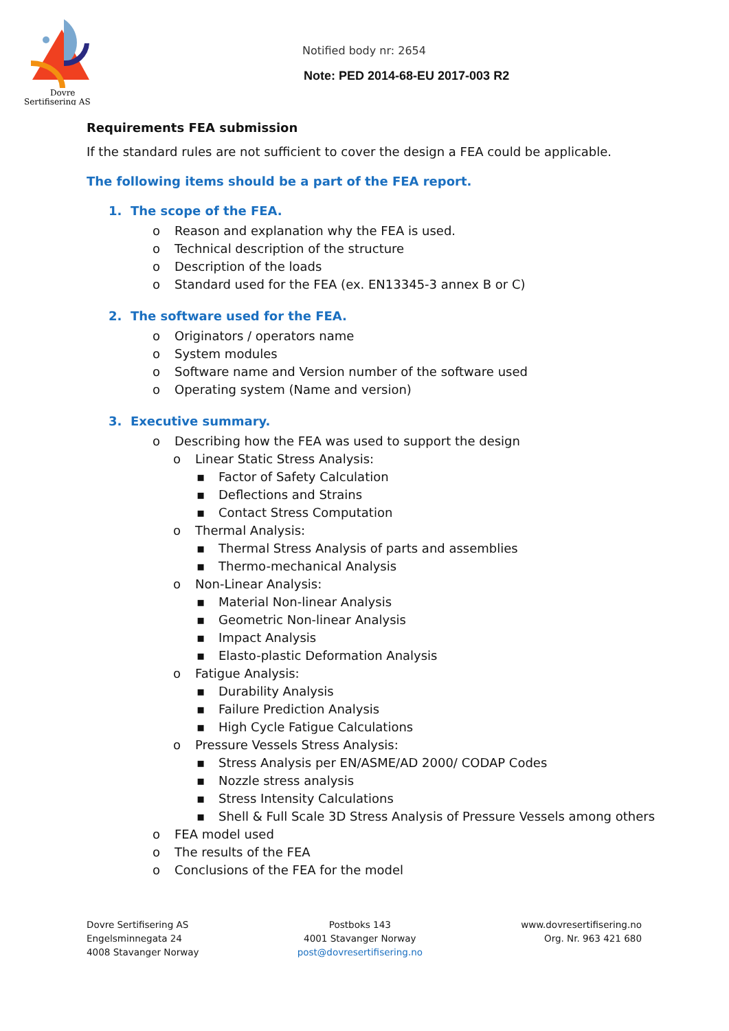Dovre
Sertifisering AS
Notified body nr: 2654
Note: PED 2014-68-EU 2017-003 R2
Requirements FEA submission
If the standard rules are not sufficient to cover the design a FEA could be applicable.
The following items should be a part of the FEA report.
1. The scope of the FEA.
o Reason and explanation why the FEA is used.
o Technical description of the structure
o Description of the loads
o Standard used for the FEA (ex. EN13345-3 annex B or C)
2. The software used for the FEA.
o Originators / operators name
o System modules
o Software name and Version number of the software used
o Operating system (Name and version)
3. Executive summary.
o Describing how the FEA was used to support the design
o Linear Static Stress Analysis:
▪ Factor of Safety Calculation
▪ Deflections and Strains
▪ Contact Stress Computation
o Thermal Analysis:
▪ Thermal Stress Analysis of parts and assemblies
▪ Thermo-mechanical Analysis
o Non-Linear Analysis:
▪ Material Non-linear Analysis
▪ Geometric Non-linear Analysis
▪ Impact Analysis
▪ Elasto-plastic Deformation Analysis
o Fatigue Analysis:
▪ Durability Analysis
▪ Failure Prediction Analysis
▪ High Cycle Fatigue Calculations
o Pressure Vessels Stress Analysis:
▪ Stress Analysis per EN/ASME/AD 2000/ CODAP Codes
▪ Nozzle stress analysis
▪ Stress Intensity Calculations
▪ Shell & Full Scale 3D Stress Analysis of Pressure Vessels among others
o FEA model used
o The results of the FEA
o Conclusions of the FEA for the model
Dovre Sertifisering AS
Engelsminnegata 24
4008 Stavanger Norway
Postboks 143
4001 Stavanger Norway
post@dovresertifisering.no
www.dovresertifisering.no
Org. Nr. 963 421 680